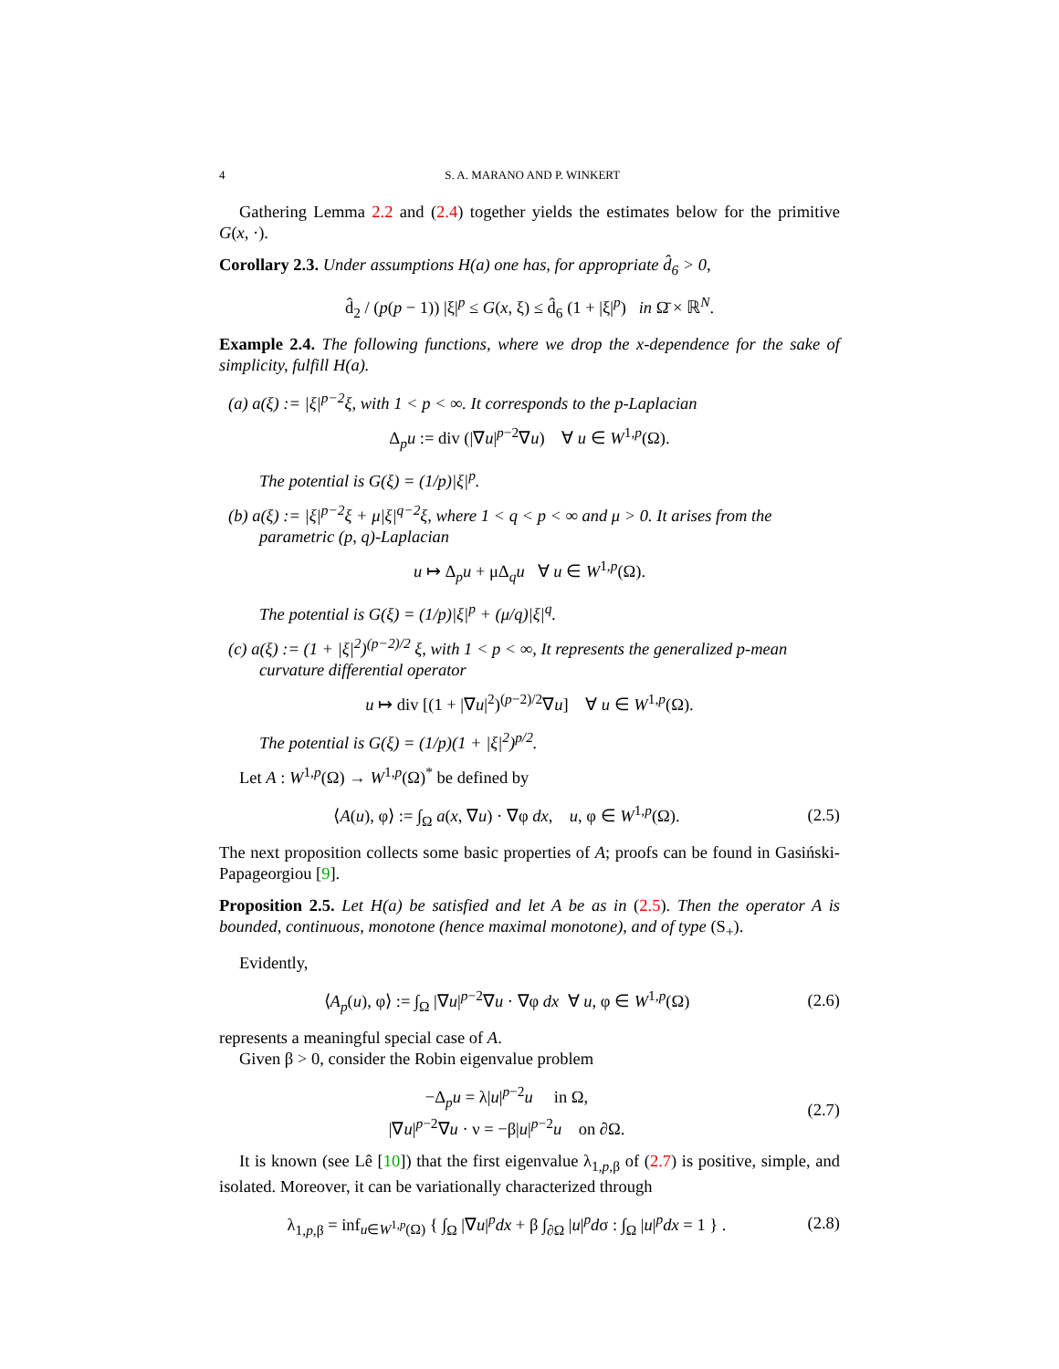4 S. A. MARANO AND P. WINKERT
Gathering Lemma 2.2 and (2.4) together yields the estimates below for the primitive G(x, ·).
Corollary 2.3. Under assumptions H(a) one has, for appropriate d̂<sub>6</sub> > 0,
d̂<sub>2</sub> / (p(p − 1)) |ξ|<sup>p</sup> ≤ G(x, ξ) ≤ d̂<sub>6</sub> (1 + |ξ|<sup>p</sup>) in Ω̄ × ℝ<sup>N</sup>.
Example 2.4. The following functions, where we drop the x-dependence for the sake of simplicity, fulfill H(a).
(a) a(ξ) := |ξ|<sup>p−2</sup>ξ, with 1 < p < ∞. It corresponds to the p-Laplacian
Δ<sub>p</sub>u := div (|∇u|<sup>p−2</sup>∇u) ∀ u ∈ W<sup>1,p</sup>(Ω).
The potential is G(ξ) = (1/p)|ξ|<sup>p</sup>.
(b) a(ξ) := |ξ|<sup>p−2</sup>ξ + μ|ξ|<sup>q−2</sup>ξ, where 1 < q < p < ∞ and μ > 0. It arises from the parametric (p, q)-Laplacian
u ↦ Δ<sub>p</sub>u + μΔ<sub>q</sub>u ∀ u ∈ W<sup>1,p</sup>(Ω).
The potential is G(ξ) = (1/p)|ξ|<sup>p</sup> + (μ/q)|ξ|<sup>q</sup>.
(c) a(ξ) := (1 + |ξ|<sup>2</sup>)<sup>(p−2)/2</sup> ξ, with 1 < p < ∞, It represents the generalized p-mean curvature differential operator
u ↦ div [(1 + |∇u|<sup>2</sup>)<sup>(p−2)/2</sup>∇u] ∀ u ∈ W<sup>1,p</sup>(Ω).
The potential is G(ξ) = (1/p)(1 + |ξ|<sup>2</sup>)<sup>p/2</sup>.
Let A : W<sup>1,p</sup>(Ω) → W<sup>1,p</sup>(Ω)<sup>*</sup> be defined by
⟨A(u), φ⟩ := ∫<sub>Ω</sub> a(x, ∇u) · ∇φ dx, u, φ ∈ W<sup>1,p</sup>(Ω).
(2.5)
The next proposition collects some basic properties of A; proofs can be found in Gasiński-Papageorgiou [9].
Proposition 2.5. Let H(a) be satisfied and let A be as in (2.5). Then the operator A is bounded, continuous, monotone (hence maximal monotone), and of type (S<sub>+</sub>).
Evidently,
⟨A<sub>p</sub>(u), φ⟩ := ∫<sub>Ω</sub> |∇u|<sup>p−2</sup>∇u · ∇φ dx ∀ u, φ ∈ W<sup>1,p</sup>(Ω)
(2.6)
represents a meaningful special case of A.
Given β > 0, consider the Robin eigenvalue problem
−Δ<sub>p</sub>u = λ|u|<sup>p−2</sup>u in Ω,
|∇u|<sup>p−2</sup>∇u · ν = −β|u|<sup>p−2</sup>u on ∂Ω.
(2.7)
It is known (see Lê [10]) that the first eigenvalue λ<sub>1,p,β</sub> of (2.7) is positive, simple, and isolated. Moreover, it can be variationally characterized through
λ<sub>1,p,β</sub> = inf<sub>u∈W<sup>1,p</sup>(Ω)</sub> { ∫<sub>Ω</sub> |∇u|<sup>p</sup>dx + β ∫<sub>∂Ω</sub> |u|<sup>p</sup>dσ : ∫<sub>Ω</sub> |u|<sup>p</sup>dx = 1 } .
(2.8)